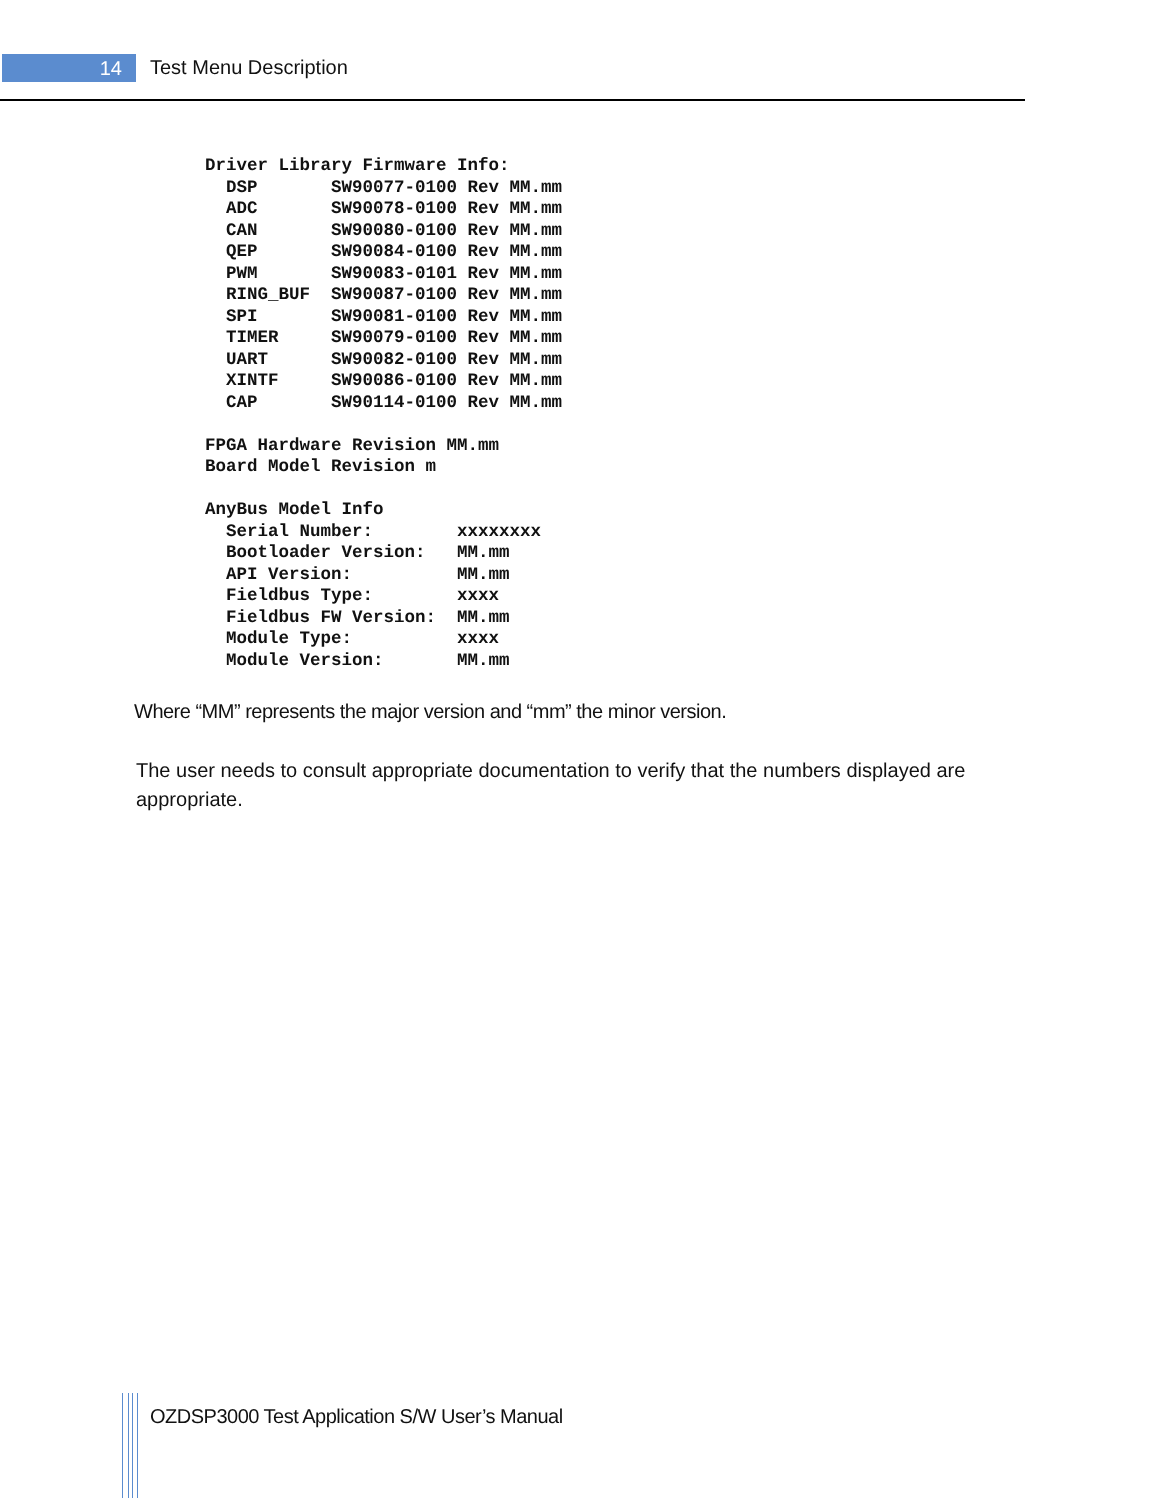14 Test Menu Description
Driver Library Firmware Info:
  DSP       SW90077-0100 Rev MM.mm
  ADC       SW90078-0100 Rev MM.mm
  CAN       SW90080-0100 Rev MM.mm
  QEP       SW90084-0100 Rev MM.mm
  PWM       SW90083-0101 Rev MM.mm
  RING_BUF  SW90087-0100 Rev MM.mm
  SPI       SW90081-0100 Rev MM.mm
  TIMER     SW90079-0100 Rev MM.mm
  UART      SW90082-0100 Rev MM.mm
  XINTF     SW90086-0100 Rev MM.mm
  CAP       SW90114-0100 Rev MM.mm

FPGA Hardware Revision MM.mm
Board Model Revision m

AnyBus Model Info
  Serial Number:        xxxxxxxx
  Bootloader Version:   MM.mm
  API Version:          MM.mm
  Fieldbus Type:        xxxx
  Fieldbus FW Version:  MM.mm
  Module Type:          xxxx
  Module Version:       MM.mm
Where “MM” represents the major version and “mm” the minor version.
The user needs to consult appropriate documentation to verify that the numbers displayed are appropriate.
OZDSP3000 Test Application S/W User’s Manual